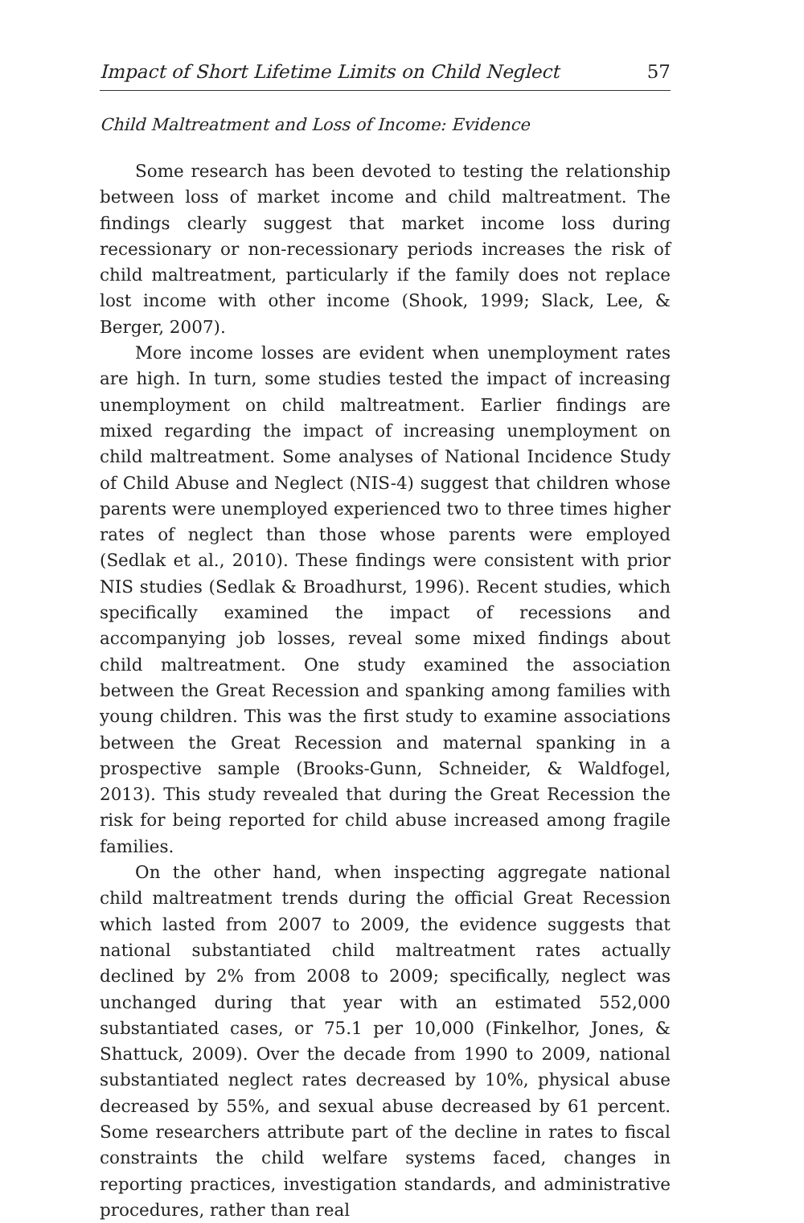Impact of Short Lifetime Limits on Child Neglect 57
Child Maltreatment and Loss of Income: Evidence
Some research has been devoted to testing the relationship between loss of market income and child maltreatment. The findings clearly suggest that market income loss during recessionary or non-recessionary periods increases the risk of child maltreatment, particularly if the family does not replace lost income with other income (Shook, 1999; Slack, Lee, & Berger, 2007).
More income losses are evident when unemployment rates are high. In turn, some studies tested the impact of increasing unemployment on child maltreatment. Earlier findings are mixed regarding the impact of increasing unemployment on child maltreatment. Some analyses of National Incidence Study of Child Abuse and Neglect (NIS-4) suggest that children whose parents were unemployed experienced two to three times higher rates of neglect than those whose parents were employed (Sedlak et al., 2010). These findings were consistent with prior NIS studies (Sedlak & Broadhurst, 1996). Recent studies, which specifically examined the impact of recessions and accompanying job losses, reveal some mixed findings about child maltreatment. One study examined the association between the Great Recession and spanking among families with young children. This was the first study to examine associations between the Great Recession and maternal spanking in a prospective sample (Brooks-Gunn, Schneider, & Waldfogel, 2013). This study revealed that during the Great Recession the risk for being reported for child abuse increased among fragile families.
On the other hand, when inspecting aggregate national child maltreatment trends during the official Great Recession which lasted from 2007 to 2009, the evidence suggests that national substantiated child maltreatment rates actually declined by 2% from 2008 to 2009; specifically, neglect was unchanged during that year with an estimated 552,000 substantiated cases, or 75.1 per 10,000 (Finkelhor, Jones, & Shattuck, 2009). Over the decade from 1990 to 2009, national substantiated neglect rates decreased by 10%, physical abuse decreased by 55%, and sexual abuse decreased by 61 percent. Some researchers attribute part of the decline in rates to fiscal constraints the child welfare systems faced, changes in reporting practices, investigation standards, and administrative procedures, rather than real